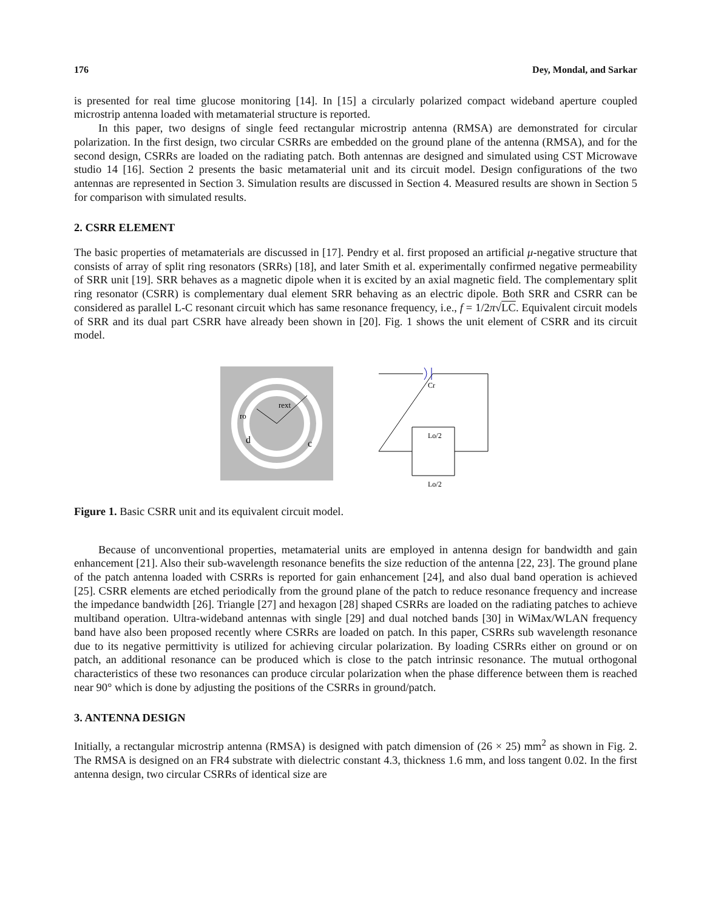176 Dey, Mondal, and Sarkar
is presented for real time glucose monitoring [14]. In [15] a circularly polarized compact wideband aperture coupled microstrip antenna loaded with metamaterial structure is reported.
In this paper, two designs of single feed rectangular microstrip antenna (RMSA) are demonstrated for circular polarization. In the first design, two circular CSRRs are embedded on the ground plane of the antenna (RMSA), and for the second design, CSRRs are loaded on the radiating patch. Both antennas are designed and simulated using CST Microwave studio 14 [16]. Section 2 presents the basic metamaterial unit and its circuit model. Design configurations of the two antennas are represented in Section 3. Simulation results are discussed in Section 4. Measured results are shown in Section 5 for comparison with simulated results.
2. CSRR ELEMENT
The basic properties of metamaterials are discussed in [17]. Pendry et al. first proposed an artificial μ-negative structure that consists of array of split ring resonators (SRRs) [18], and later Smith et al. experimentally confirmed negative permeability of SRR unit [19]. SRR behaves as a magnetic dipole when it is excited by an axial magnetic field. The complementary split ring resonator (CSRR) is complementary dual element SRR behaving as an electric dipole. Both SRR and CSRR can be considered as parallel L-C resonant circuit which has same resonance frequency, i.e., f = 1/2π√LC. Equivalent circuit models of SRR and its dual part CSRR have already been shown in [20]. Fig. 1 shows the unit element of CSRR and its circuit model.
rext
ro
d
c
Cr
Lo/2
Lo/2
Figure 1. Basic CSRR unit and its equivalent circuit model.
Because of unconventional properties, metamaterial units are employed in antenna design for bandwidth and gain enhancement [21]. Also their sub-wavelength resonance benefits the size reduction of the antenna [22, 23]. The ground plane of the patch antenna loaded with CSRRs is reported for gain enhancement [24], and also dual band operation is achieved [25]. CSRR elements are etched periodically from the ground plane of the patch to reduce resonance frequency and increase the impedance bandwidth [26]. Triangle [27] and hexagon [28] shaped CSRRs are loaded on the radiating patches to achieve multiband operation. Ultra-wideband antennas with single [29] and dual notched bands [30] in WiMax/WLAN frequency band have also been proposed recently where CSRRs are loaded on patch. In this paper, CSRRs sub wavelength resonance due to its negative permittivity is utilized for achieving circular polarization. By loading CSRRs either on ground or on patch, an additional resonance can be produced which is close to the patch intrinsic resonance. The mutual orthogonal characteristics of these two resonances can produce circular polarization when the phase difference between them is reached near 90° which is done by adjusting the positions of the CSRRs in ground/patch.
3. ANTENNA DESIGN
Initially, a rectangular microstrip antenna (RMSA) is designed with patch dimension of (26 × 25) mm<sup>2</sup> as shown in Fig. 2. The RMSA is designed on an FR4 substrate with dielectric constant 4.3, thickness 1.6 mm, and loss tangent 0.02. In the first antenna design, two circular CSRRs of identical size are